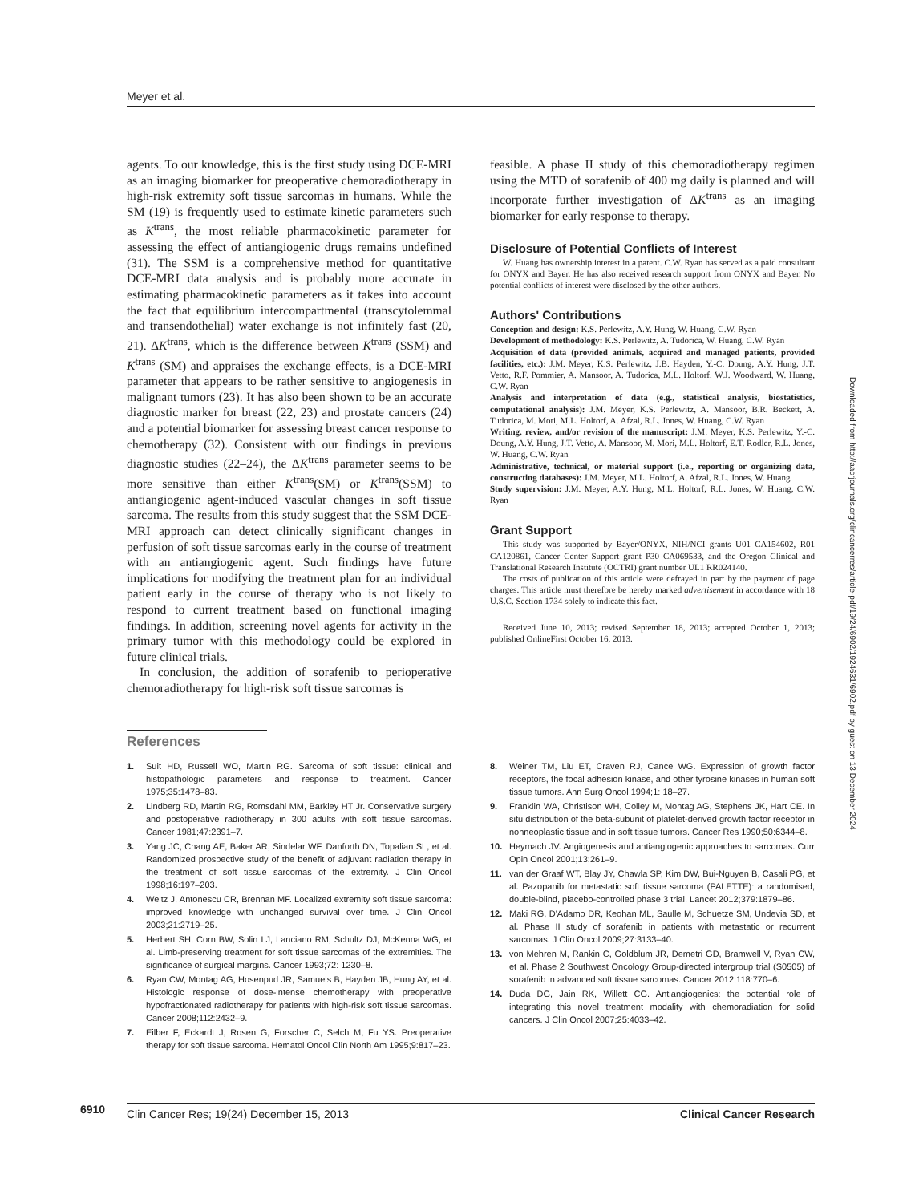Meyer et al.
agents. To our knowledge, this is the first study using DCE-MRI as an imaging biomarker for preoperative chemoradiotherapy in high-risk extremity soft tissue sarcomas in humans. While the SM (19) is frequently used to estimate kinetic parameters such as K<sup>trans</sup>, the most reliable pharmacokinetic parameter for assessing the effect of antiangiogenic drugs remains undefined (31). The SSM is a comprehensive method for quantitative DCE-MRI data analysis and is probably more accurate in estimating pharmacokinetic parameters as it takes into account the fact that equilibrium intercompartmental (transcytolemmal and transendothelial) water exchange is not infinitely fast (20, 21). ΔK<sup>trans</sup>, which is the difference between K<sup>trans</sup> (SSM) and K<sup>trans</sup> (SM) and appraises the exchange effects, is a DCE-MRI parameter that appears to be rather sensitive to angiogenesis in malignant tumors (23). It has also been shown to be an accurate diagnostic marker for breast (22, 23) and prostate cancers (24) and a potential biomarker for assessing breast cancer response to chemotherapy (32). Consistent with our findings in previous diagnostic studies (22–24), the ΔK<sup>trans</sup> parameter seems to be more sensitive than either K<sup>trans</sup>(SM) or K<sup>trans</sup>(SSM) to antiangiogenic agent-induced vascular changes in soft tissue sarcoma. The results from this study suggest that the SSM DCE-MRI approach can detect clinically significant changes in perfusion of soft tissue sarcomas early in the course of treatment with an antiangiogenic agent. Such findings have future implications for modifying the treatment plan for an individual patient early in the course of therapy who is not likely to respond to current treatment based on functional imaging findings. In addition, screening novel agents for activity in the primary tumor with this methodology could be explored in future clinical trials.
In conclusion, the addition of sorafenib to perioperative chemoradiotherapy for high-risk soft tissue sarcomas is
feasible. A phase II study of this chemoradiotherapy regimen using the MTD of sorafenib of 400 mg daily is planned and will incorporate further investigation of ΔK<sup>trans</sup> as an imaging biomarker for early response to therapy.
Disclosure of Potential Conflicts of Interest
W. Huang has ownership interest in a patent. C.W. Ryan has served as a paid consultant for ONYX and Bayer. He has also received research support from ONYX and Bayer. No potential conflicts of interest were disclosed by the other authors.
Authors' Contributions
Conception and design: K.S. Perlewitz, A.Y. Hung, W. Huang, C.W. Ryan
Development of methodology: K.S. Perlewitz, A. Tudorica, W. Huang, C.W. Ryan
Acquisition of data (provided animals, acquired and managed patients, provided facilities, etc.): J.M. Meyer, K.S. Perlewitz, J.B. Hayden, Y.-C. Doung, A.Y. Hung, J.T. Vetto, R.F. Pommier, A. Mansoor, A. Tudorica, M.L. Holtorf, W.J. Woodward, W. Huang, C.W. Ryan
Analysis and interpretation of data (e.g., statistical analysis, biostatistics, computational analysis): J.M. Meyer, K.S. Perlewitz, A. Mansoor, B.R. Beckett, A. Tudorica, M. Mori, M.L. Holtorf, A. Afzal, R.L. Jones, W. Huang, C.W. Ryan
Writing, review, and/or revision of the manuscript: J.M. Meyer, K.S. Perlewitz, Y.-C. Doung, A.Y. Hung, J.T. Vetto, A. Mansoor, M. Mori, M.L. Holtorf, E.T. Rodler, R.L. Jones, W. Huang, C.W. Ryan
Administrative, technical, or material support (i.e., reporting or organizing data, constructing databases): J.M. Meyer, M.L. Holtorf, A. Afzal, R.L. Jones, W. Huang
Study supervision: J.M. Meyer, A.Y. Hung, M.L. Holtorf, R.L. Jones, W. Huang, C.W. Ryan
Grant Support
This study was supported by Bayer/ONYX, NIH/NCI grants U01 CA154602, R01 CA120861, Cancer Center Support grant P30 CA069533, and the Oregon Clinical and Translational Research Institute (OCTRI) grant number UL1 RR024140.
The costs of publication of this article were defrayed in part by the payment of page charges. This article must therefore be hereby marked advertisement in accordance with 18 U.S.C. Section 1734 solely to indicate this fact.
Received June 10, 2013; revised September 18, 2013; accepted October 1, 2013; published OnlineFirst October 16, 2013.
References
1. Suit HD, Russell WO, Martin RG. Sarcoma of soft tissue: clinical and histopathologic parameters and response to treatment. Cancer 1975;35:1478–83.
2. Lindberg RD, Martin RG, Romsdahl MM, Barkley HT Jr. Conservative surgery and postoperative radiotherapy in 300 adults with soft tissue sarcomas. Cancer 1981;47:2391–7.
3. Yang JC, Chang AE, Baker AR, Sindelar WF, Danforth DN, Topalian SL, et al. Randomized prospective study of the benefit of adjuvant radiation therapy in the treatment of soft tissue sarcomas of the extremity. J Clin Oncol 1998;16:197–203.
4. Weitz J, Antonescu CR, Brennan MF. Localized extremity soft tissue sarcoma: improved knowledge with unchanged survival over time. J Clin Oncol 2003;21:2719–25.
5. Herbert SH, Corn BW, Solin LJ, Lanciano RM, Schultz DJ, McKenna WG, et al. Limb-preserving treatment for soft tissue sarcomas of the extremities. The significance of surgical margins. Cancer 1993;72: 1230–8.
6. Ryan CW, Montag AG, Hosenpud JR, Samuels B, Hayden JB, Hung AY, et al. Histologic response of dose-intense chemotherapy with preoperative hypofractionated radiotherapy for patients with high-risk soft tissue sarcomas. Cancer 2008;112:2432–9.
7. Eilber F, Eckardt J, Rosen G, Forscher C, Selch M, Fu YS. Preoperative therapy for soft tissue sarcoma. Hematol Oncol Clin North Am 1995;9:817–23.
8. Weiner TM, Liu ET, Craven RJ, Cance WG. Expression of growth factor receptors, the focal adhesion kinase, and other tyrosine kinases in human soft tissue tumors. Ann Surg Oncol 1994;1: 18–27.
9. Franklin WA, Christison WH, Colley M, Montag AG, Stephens JK, Hart CE. In situ distribution of the beta-subunit of platelet-derived growth factor receptor in nonneoplastic tissue and in soft tissue tumors. Cancer Res 1990;50:6344–8.
10. Heymach JV. Angiogenesis and antiangiogenic approaches to sarcomas. Curr Opin Oncol 2001;13:261–9.
11. van der Graaf WT, Blay JY, Chawla SP, Kim DW, Bui-Nguyen B, Casali PG, et al. Pazopanib for metastatic soft tissue sarcoma (PALETTE): a randomised, double-blind, placebo-controlled phase 3 trial. Lancet 2012;379:1879–86.
12. Maki RG, D'Adamo DR, Keohan ML, Saulle M, Schuetze SM, Undevia SD, et al. Phase II study of sorafenib in patients with metastatic or recurrent sarcomas. J Clin Oncol 2009;27:3133–40.
13. von Mehren M, Rankin C, Goldblum JR, Demetri GD, Bramwell V, Ryan CW, et al. Phase 2 Southwest Oncology Group-directed intergroup trial (S0505) of sorafenib in advanced soft tissue sarcomas. Cancer 2012;118:770–6.
14. Duda DG, Jain RK, Willett CG. Antiangiogenics: the potential role of integrating this novel treatment modality with chemoradiation for solid cancers. J Clin Oncol 2007;25:4033–42.
6910
Clin Cancer Res; 19(24) December 15, 2013 Clinical Cancer Research
Downloaded from http://aacrjournals.org/clincancerres/article-pdf/19/24/6902/1924631/6902.pdf by guest on 13 December 2024